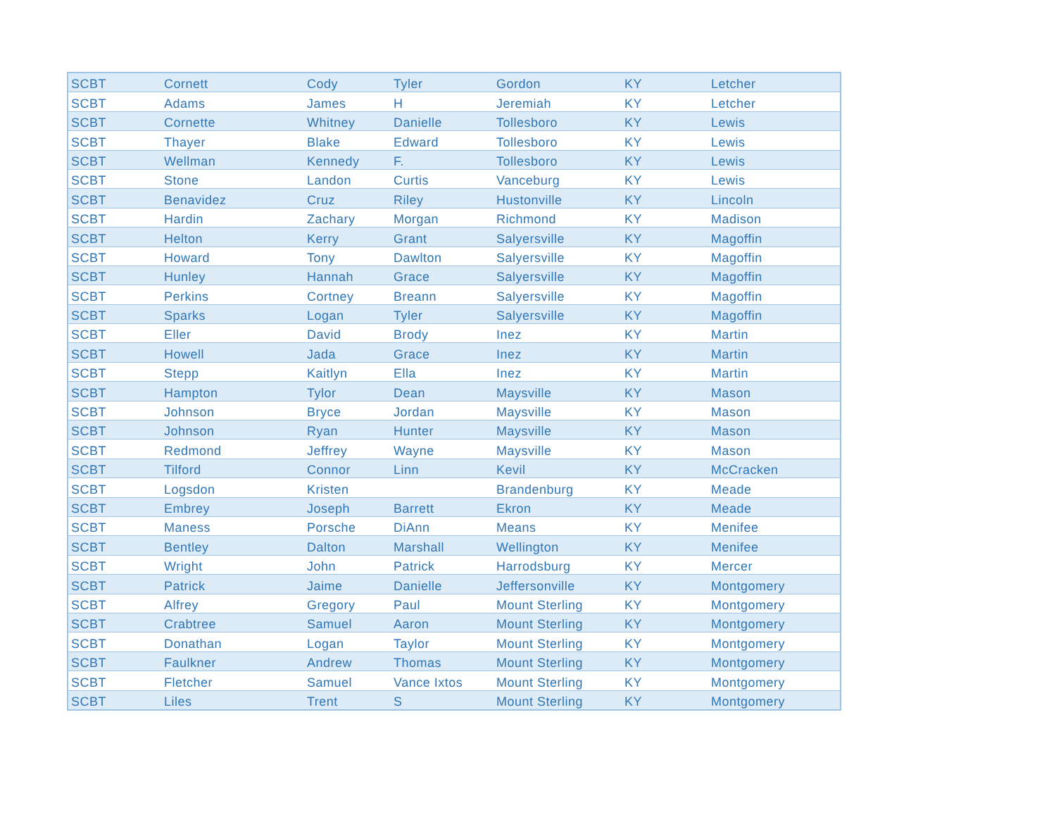| SCBT | Cornett | Cody | Tyler | Gordon | KY | Letcher |
| SCBT | Adams | James | H | Jeremiah | KY | Letcher |
| SCBT | Cornette | Whitney | Danielle | Tollesboro | KY | Lewis |
| SCBT | Thayer | Blake | Edward | Tollesboro | KY | Lewis |
| SCBT | Wellman | Kennedy | F. | Tollesboro | KY | Lewis |
| SCBT | Stone | Landon | Curtis | Vanceburg | KY | Lewis |
| SCBT | Benavidez | Cruz | Riley | Hustonville | KY | Lincoln |
| SCBT | Hardin | Zachary | Morgan | Richmond | KY | Madison |
| SCBT | Helton | Kerry | Grant | Salyersville | KY | Magoffin |
| SCBT | Howard | Tony | Dawlton | Salyersville | KY | Magoffin |
| SCBT | Hunley | Hannah | Grace | Salyersville | KY | Magoffin |
| SCBT | Perkins | Cortney | Breann | Salyersville | KY | Magoffin |
| SCBT | Sparks | Logan | Tyler | Salyersville | KY | Magoffin |
| SCBT | Eller | David | Brody | Inez | KY | Martin |
| SCBT | Howell | Jada | Grace | Inez | KY | Martin |
| SCBT | Stepp | Kaitlyn | Ella | Inez | KY | Martin |
| SCBT | Hampton | Tylor | Dean | Maysville | KY | Mason |
| SCBT | Johnson | Bryce | Jordan | Maysville | KY | Mason |
| SCBT | Johnson | Ryan | Hunter | Maysville | KY | Mason |
| SCBT | Redmond | Jeffrey | Wayne | Maysville | KY | Mason |
| SCBT | Tilford | Connor | Linn | Kevil | KY | McCracken |
| SCBT | Logsdon | Kristen | | Brandenburg | KY | Meade |
| SCBT | Embrey | Joseph | Barrett | Ekron | KY | Meade |
| SCBT | Maness | Porsche | DiAnn | Means | KY | Menifee |
| SCBT | Bentley | Dalton | Marshall | Wellington | KY | Menifee |
| SCBT | Wright | John | Patrick | Harrodsburg | KY | Mercer |
| SCBT | Patrick | Jaime | Danielle | Jeffersonville | KY | Montgomery |
| SCBT | Alfrey | Gregory | Paul | Mount Sterling | KY | Montgomery |
| SCBT | Crabtree | Samuel | Aaron | Mount Sterling | KY | Montgomery |
| SCBT | Donathan | Logan | Taylor | Mount Sterling | KY | Montgomery |
| SCBT | Faulkner | Andrew | Thomas | Mount Sterling | KY | Montgomery |
| SCBT | Fletcher | Samuel | Vance Ixtos | Mount Sterling | KY | Montgomery |
| SCBT | Liles | Trent | S | Mount Sterling | KY | Montgomery |